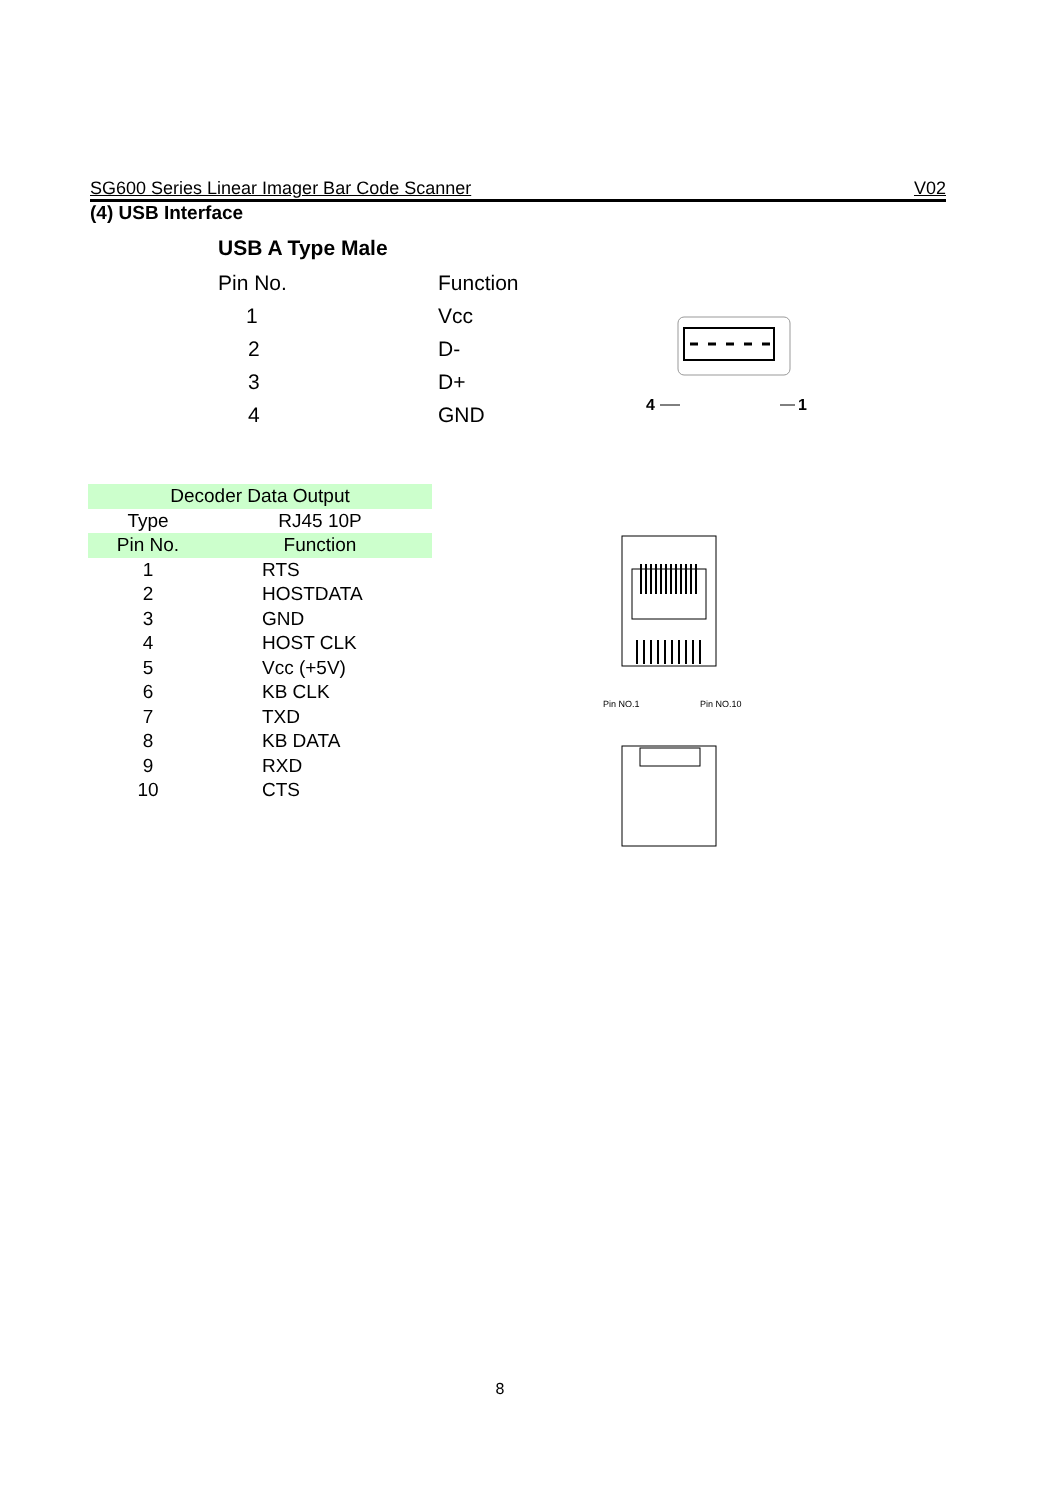SG600 Series Linear Imager Bar Code Scanner V02
(4) USB Interface
USB A Type Male
| Pin No. | Function |
| 1 | Vcc |
| 2 | D- |
| 3 | D+ |
| 4 | GND |
4
1
| Decoder Data Output | |
| --- | --- |
| Type | RJ45 10P |
| Pin No. | Function |
| 1 | RTS |
| 2 | HOSTDATA |
| 3 | GND |
| 4 | HOST CLK |
| 5 | Vcc (+5V) |
| 6 | KB CLK |
| 7 | TXD |
| 8 | KB DATA |
| 9 | RXD |
| 10 | CTS |
Pin NO.1
Pin NO.10
8